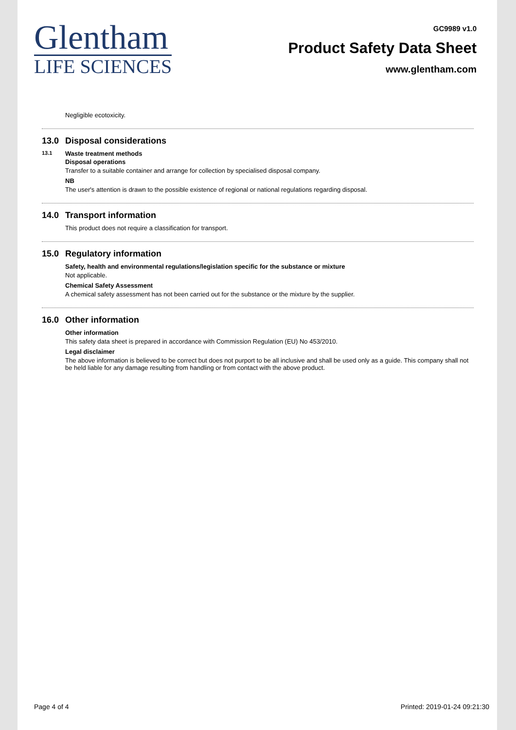Glentham
LIFE SCIENCES
GC9989 v1.0
Product Safety Data Sheet
www.glentham.com
Negligible ecotoxicity.
13.0 Disposal considerations
13.1 Waste treatment methods
Disposal operations
Transfer to a suitable container and arrange for collection by specialised disposal company.
NB
The user's attention is drawn to the possible existence of regional or national regulations regarding disposal.
14.0 Transport information
This product does not require a classification for transport.
15.0 Regulatory information
Safety, health and environmental regulations/legislation specific for the substance or mixture
Not applicable.
Chemical Safety Assessment
A chemical safety assessment has not been carried out for the substance or the mixture by the supplier.
16.0 Other information
Other information
This safety data sheet is prepared in accordance with Commission Regulation (EU) No 453/2010.
Legal disclaimer
The above information is believed to be correct but does not purport to be all inclusive and shall be used only as a guide. This company shall not be held liable for any damage resulting from handling or from contact with the above product.
Page 4 of 4 Printed: 2019-01-24 09:21:30